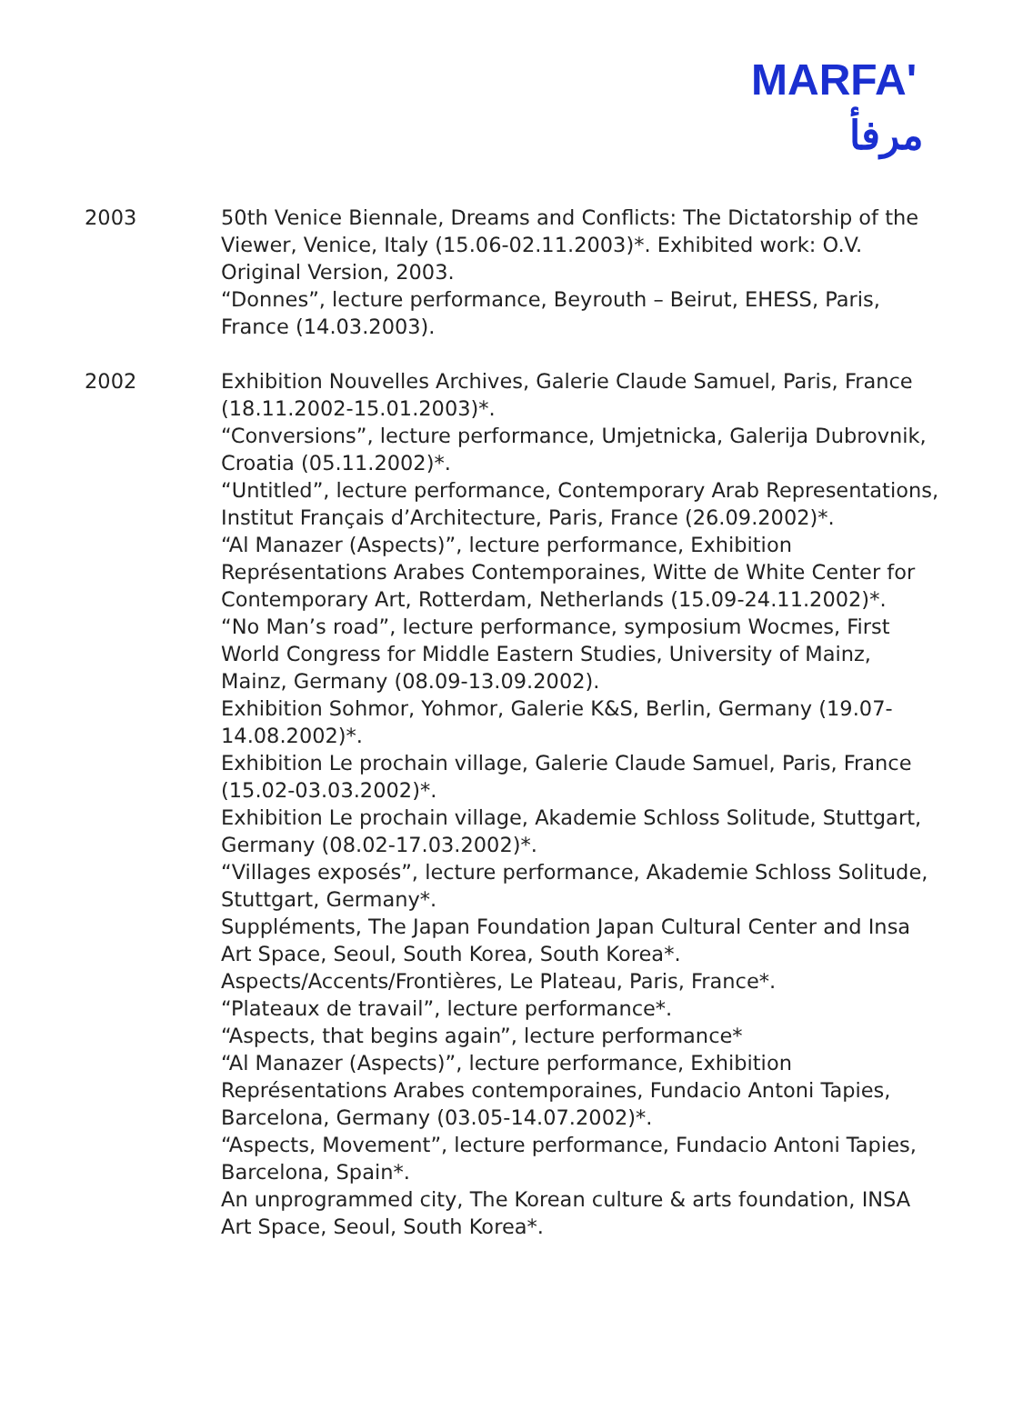MARFA'
مرفأ
2003 50th Venice Biennale, Dreams and Conflicts: The Dictatorship of the Viewer, Venice, Italy (15.06-02.11.2003)*. Exhibited work: O.V. Original Version, 2003.
“Donnes”, lecture performance, Beyrouth – Beirut, EHESS, Paris, France (14.03.2003).
2002 Exhibition Nouvelles Archives, Galerie Claude Samuel, Paris, France (18.11.2002-15.01.2003)*.
“Conversions”, lecture performance, Umjetnicka, Galerija Dubrovnik, Croatia (05.11.2002)*.
“Untitled”, lecture performance, Contemporary Arab Representations, Institut Français d’Architecture, Paris, France (26.09.2002)*.
“Al Manazer (Aspects)”, lecture performance, Exhibition Représentations Arabes Contemporaines, Witte de White Center for Contemporary Art, Rotterdam, Netherlands (15.09-24.11.2002)*.
“No Man’s road”, lecture performance, symposium Wocmes, First World Congress for Middle Eastern Studies, University of Mainz, Mainz, Germany (08.09-13.09.2002).
Exhibition Sohmor, Yohmor, Galerie K&S, Berlin, Germany (19.07-14.08.2002)*.
Exhibition Le prochain village, Galerie Claude Samuel, Paris, France (15.02-03.03.2002)*.
Exhibition Le prochain village, Akademie Schloss Solitude, Stuttgart, Germany (08.02-17.03.2002)*.
“Villages exposés”, lecture performance, Akademie Schloss Solitude, Stuttgart, Germany*.
Suppléments, The Japan Foundation Japan Cultural Center and Insa Art Space, Seoul, South Korea, South Korea*.
Aspects/Accents/Frontières, Le Plateau, Paris, France*.
“Plateaux de travail”, lecture performance*.
“Aspects, that begins again”, lecture performance*
“Al Manazer (Aspects)”, lecture performance, Exhibition Représentations Arabes contemporaines, Fundacio Antoni Tapies, Barcelona, Germany (03.05-14.07.2002)*.
“Aspects, Movement”, lecture performance, Fundacio Antoni Tapies, Barcelona, Spain*.
An unprogrammed city, The Korean culture & arts foundation, INSA Art Space, Seoul, South Korea*.